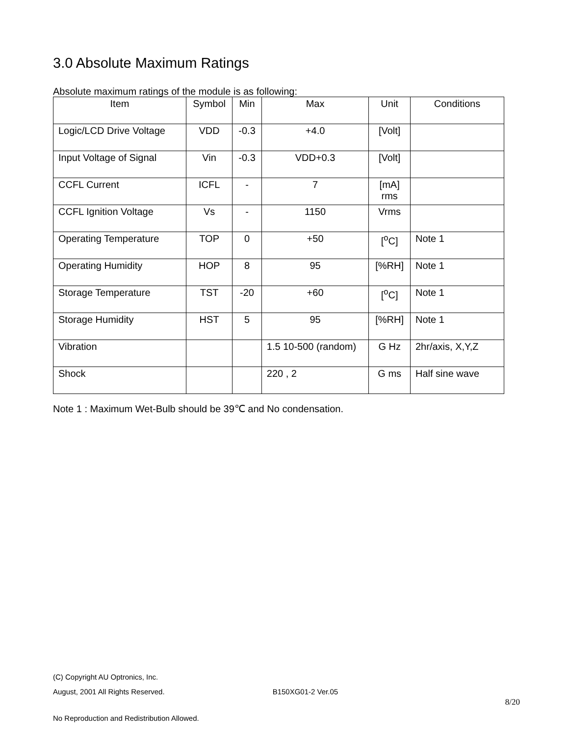3.0 Absolute Maximum Ratings
Absolute maximum ratings of the module is as following:
| Item | Symbol | Min | Max | Unit | Conditions |
| --- | --- | --- | --- | --- | --- |
| Logic/LCD Drive Voltage | VDD | -0.3 | +4.0 | [Volt] | |
| Input Voltage of Signal | Vin | -0.3 | VDD+0.3 | [Volt] | |
| CCFL Current | ICFL | - | 7 | [mA] rms | |
| CCFL Ignition Voltage | Vs | - | 1150 | Vrms | |
| Operating Temperature | TOP | 0 | +50 | [<sup>o</sup>C] | Note 1 |
| Operating Humidity | HOP | 8 | 95 | [%RH] | Note 1 |
| Storage Temperature | TST | -20 | +60 | [<sup>o</sup>C] | Note 1 |
| Storage Humidity | HST | 5 | 95 | [%RH] | Note 1 |
| Vibration | | | 1.5 10-500 (random) | G Hz | 2hr/axis, X,Y,Z |
| Shock | | | 220 , 2 | G ms | Half sine wave |
Note 1 : Maximum Wet-Bulb should be 39℃ and No condensation.
(C) Copyright AU Optronics, Inc.
August, 2001 All Rights Reserved. B150XG01-2 Ver.05
8/20
No Reproduction and Redistribution Allowed.